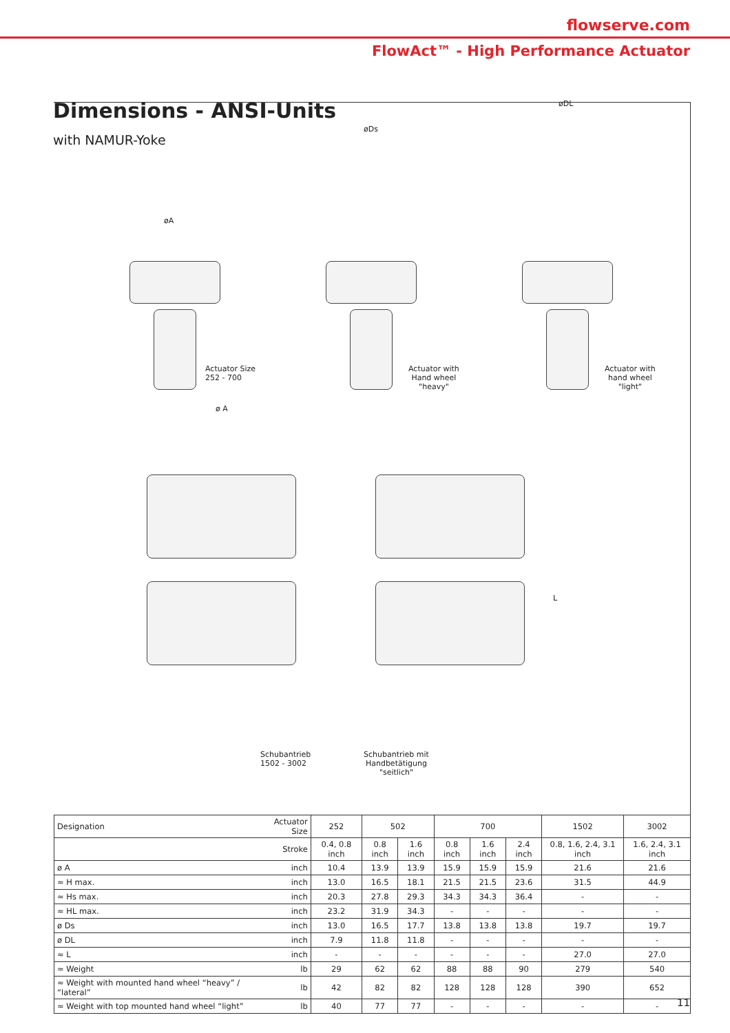flowserve.com
FlowAct™ - High Performance Actuator
Dimensions - ANSI-Units
with NAMUR-Yoke
øA
Actuator Size
252 - 700
øDs
Actuator with
Hand wheel
"heavy"
øDL
Actuator with
hand wheel
"light"
ø A
Schubantrieb
1502 - 3002
Schubantrieb mit
Handbetätigung
"seitlich"
L
| Designation | Actuator Size | 252 | 502 | | 700 | | | 1502 | 3002 |
| | Stroke | 0.4, 0.8 inch | 0.8 inch | 1.6 inch | 0.8 inch | 1.6 inch | 2.4 inch | 0.8, 1.6, 2.4, 3.1 inch | 1.6, 2.4, 3.1 inch |
| ø A | inch | 10.4 | 13.9 | 13.9 | 15.9 | 15.9 | 15.9 | 21.6 | 21.6 |
| ≈ H max. | inch | 13.0 | 16.5 | 18.1 | 21.5 | 21.5 | 23.6 | 31.5 | 44.9 |
| ≈ Hs max. | inch | 20.3 | 27.8 | 29.3 | 34.3 | 34.3 | 36.4 | - | - |
| ≈ HL max. | inch | 23.2 | 31.9 | 34.3 | - | - | - | - | - |
| ø Ds | inch | 13.0 | 16.5 | 17.7 | 13.8 | 13.8 | 13.8 | 19.7 | 19.7 |
| ø DL | inch | 7.9 | 11.8 | 11.8 | - | - | - | - | - |
| ≈ L | inch | - | - | - | - | - | - | 27.0 | 27.0 |
| ≈ Weight | lb | 29 | 62 | 62 | 88 | 88 | 90 | 279 | 540 |
| ≈ Weight with mounted hand wheel “heavy” / “lateral” | lb | 42 | 82 | 82 | 128 | 128 | 128 | 390 | 652 |
| ≈ Weight with top mounted hand wheel “light” | lb | 40 | 77 | 77 | - | - | - | - | - |
11